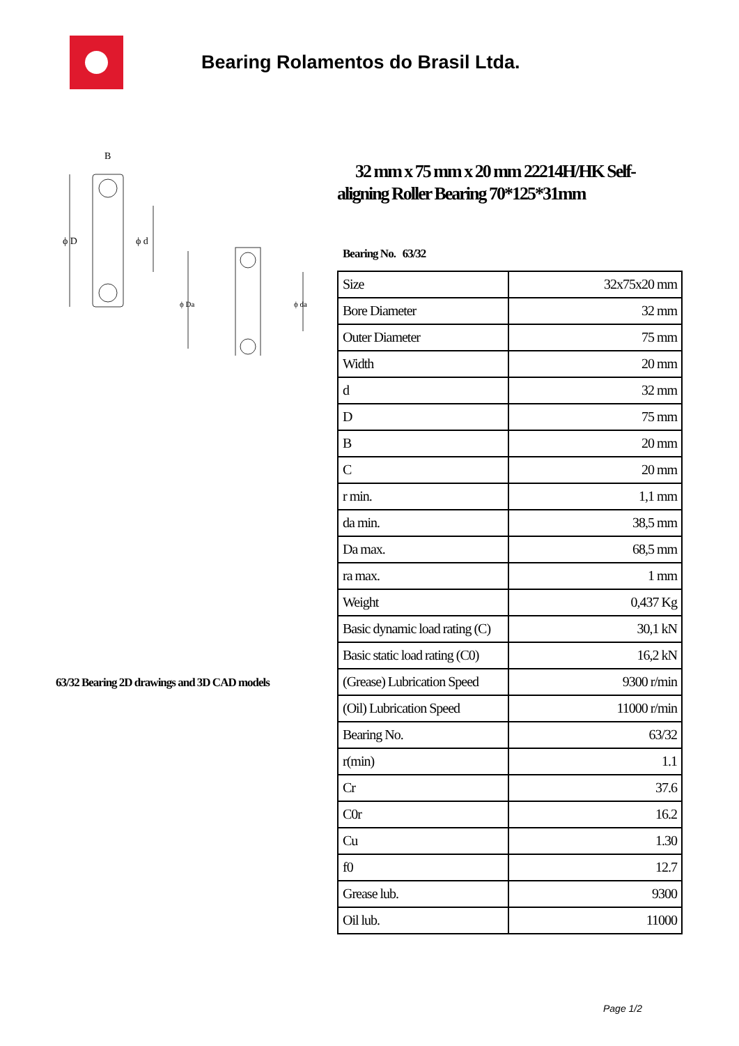Bearing Rolamentos do Brasil Ltda.
B
ϕ D
ϕ d
ϕ Da
ϕ da
63/32 Bearing 2D drawings and 3D CAD models
32 mm x 75 mm x 20 mm 22214H/HK Self-aligning Roller Bearing 70*125*31mm
Bearing No. 63/32
| Size | 32x75x20 mm |
| Bore Diameter | 32 mm |
| Outer Diameter | 75 mm |
| Width | 20 mm |
| d | 32 mm |
| D | 75 mm |
| B | 20 mm |
| C | 20 mm |
| r min. | 1,1 mm |
| da min. | 38,5 mm |
| Da max. | 68,5 mm |
| ra max. | 1 mm |
| Weight | 0,437 Kg |
| Basic dynamic load rating (C) | 30,1 kN |
| Basic static load rating (C0) | 16,2 kN |
| (Grease) Lubrication Speed | 9300 r/min |
| (Oil) Lubrication Speed | 11000 r/min |
| Bearing No. | 63/32 |
| r(min) | 1.1 |
| Cr | 37.6 |
| C0r | 16.2 |
| Cu | 1.30 |
| f0 | 12.7 |
| Grease lub. | 9300 |
| Oil lub. | 11000 |
Page 1/2